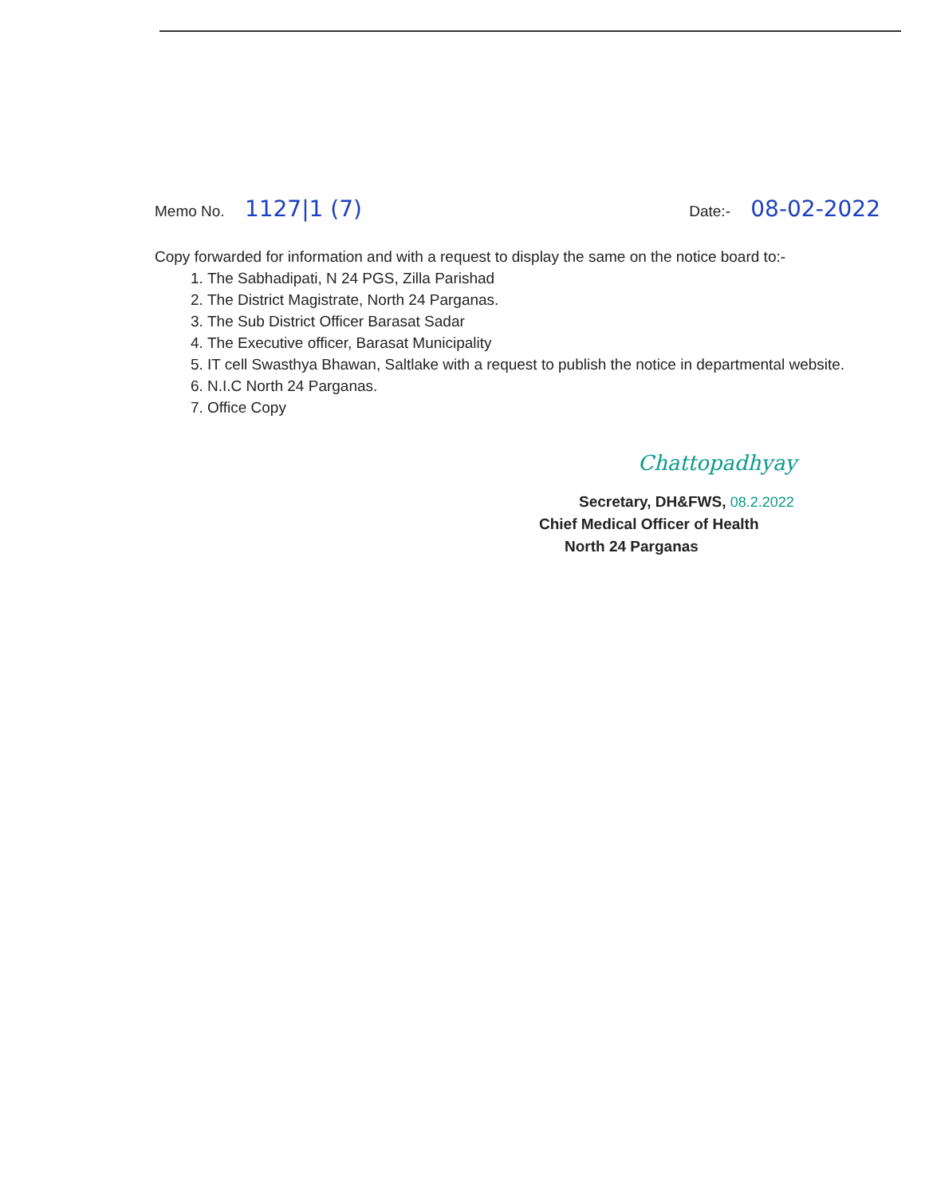Memo No. 1127|1 (7)
Date:- 08-02-2022
Copy forwarded for information and with a request to display the same on the notice board to:-
1. The Sabhadipati, N 24 PGS, Zilla Parishad
2. The District Magistrate, North 24 Parganas.
3. The Sub District Officer Barasat Sadar
4. The Executive officer, Barasat Municipality
5. IT cell Swasthya Bhawan, Saltlake with a request to publish the notice in departmental website.
6. N.I.C North 24 Parganas.
7. Office Copy
Chattopadhyay
Secretary, DH&FWS, 08.2.2022
Chief Medical Officer of Health
North 24 Parganas